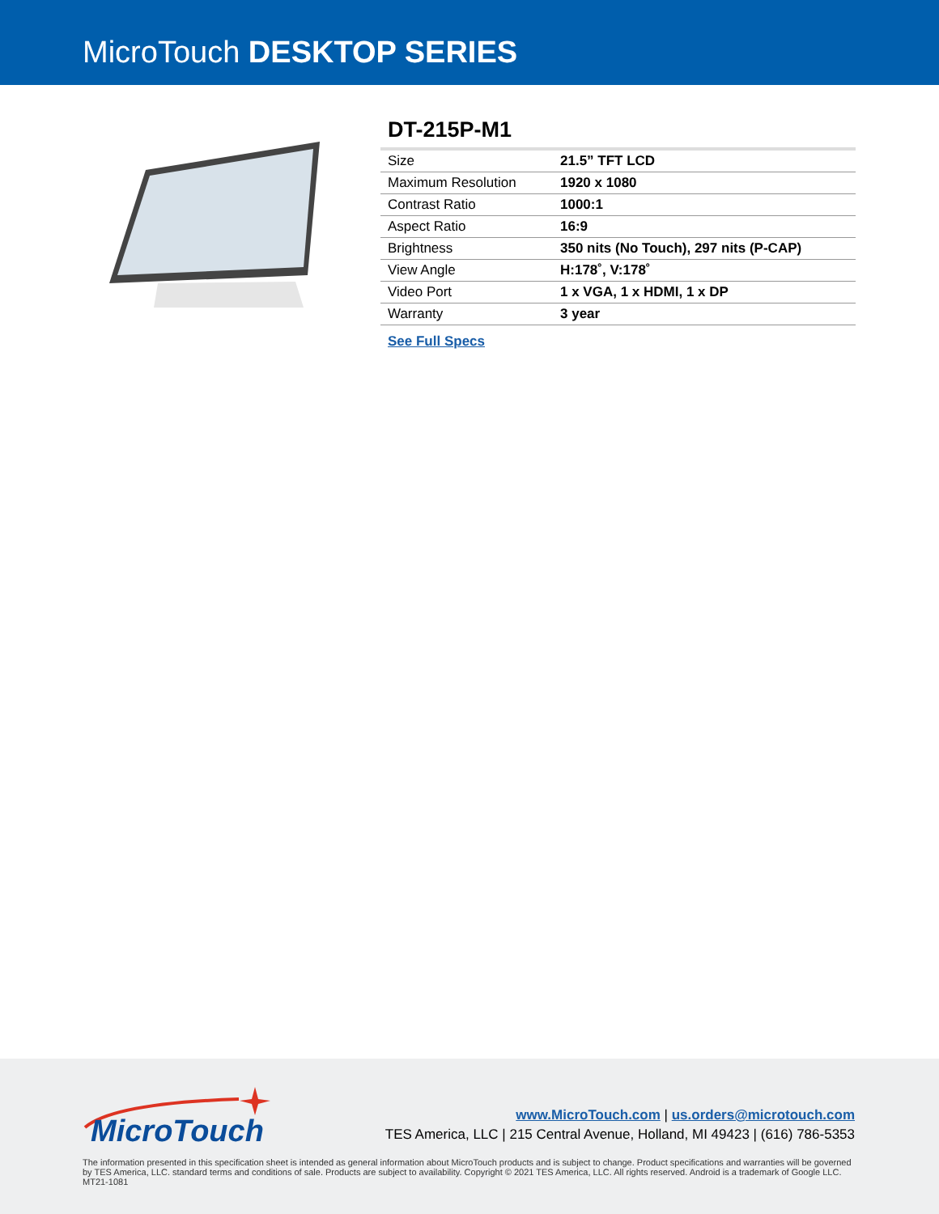MicroTouch DESKTOP SERIES
DT-215P-M1
| Size | 21.5” TFT LCD |
| Maximum Resolution | 1920 x 1080 |
| Contrast Ratio | 1000:1 |
| Aspect Ratio | 16:9 |
| Brightness | 350 nits (No Touch), 297 nits (P-CAP) |
| View Angle | H:178˚, V:178˚ |
| Video Port | 1 x VGA, 1 x HDMI, 1 x DP |
| Warranty | 3 year |
See Full Specs
MicroTouch
www.MicroTouch.com | us.orders@microtouch.com
TES America, LLC | 215 Central Avenue, Holland, MI 49423 | (616) 786-5353
The information presented in this specification sheet is intended as general information about MicroTouch products and is subject to change. Product specifications and warranties will be governed by TES America, LLC. standard terms and conditions of sale. Products are subject to availability. Copyright © 2021 TES America, LLC. All rights reserved. Android is a trademark of Google LLC. MT21-1081